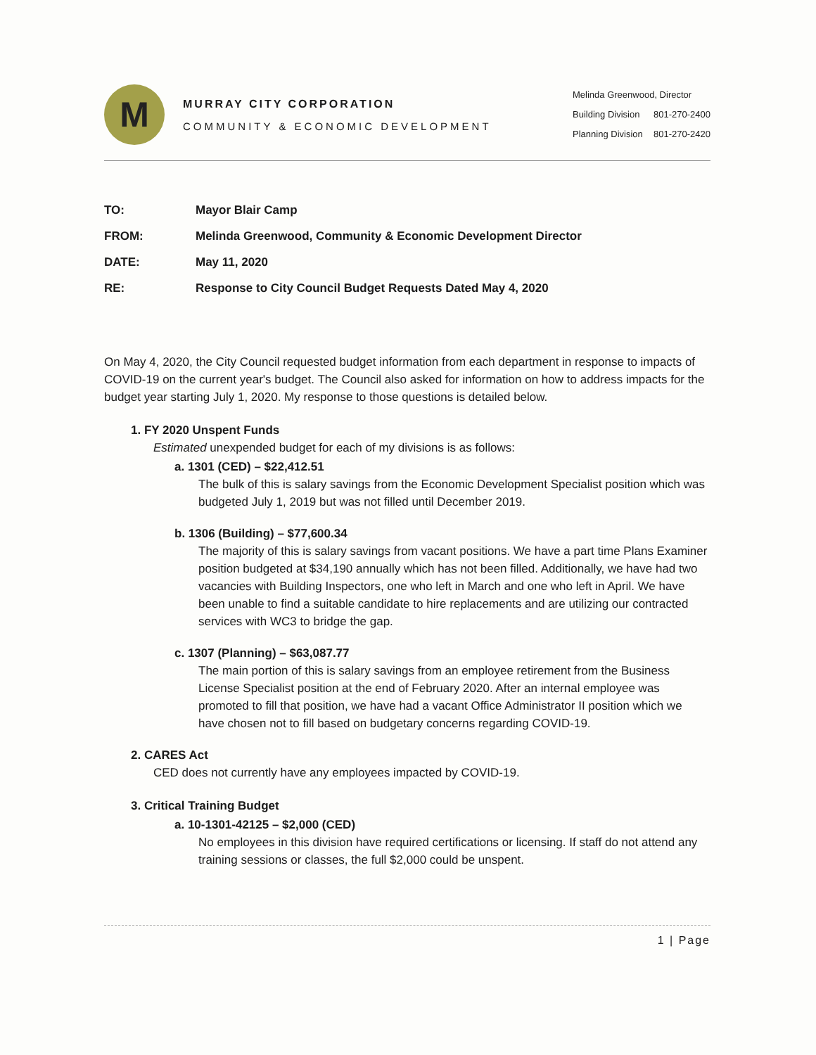M
MURRAY CITY CORPORATION
COMMUNITY & ECONOMIC DEVELOPMENT
Melinda Greenwood, Director
Building Division 801-270-2400
Planning Division 801-270-2420
TO:
Mayor Blair Camp
FROM:
Melinda Greenwood, Community & Economic Development Director
DATE:
May 11, 2020
RE:
Response to City Council Budget Requests Dated May 4, 2020
On May 4, 2020, the City Council requested budget information from each department in response to impacts of COVID-19 on the current year's budget. The Council also asked for information on how to address impacts for the budget year starting July 1, 2020. My response to those questions is detailed below.
1. FY 2020 Unspent Funds
Estimated unexpended budget for each of my divisions is as follows:
a. 1301 (CED) – $22,412.51
The bulk of this is salary savings from the Economic Development Specialist position which was budgeted July 1, 2019 but was not filled until December 2019.
b. 1306 (Building) – $77,600.34
The majority of this is salary savings from vacant positions. We have a part time Plans Examiner position budgeted at $34,190 annually which has not been filled. Additionally, we have had two vacancies with Building Inspectors, one who left in March and one who left in April. We have been unable to find a suitable candidate to hire replacements and are utilizing our contracted services with WC3 to bridge the gap.
c. 1307 (Planning) – $63,087.77
The main portion of this is salary savings from an employee retirement from the Business License Specialist position at the end of February 2020. After an internal employee was promoted to fill that position, we have had a vacant Office Administrator II position which we have chosen not to fill based on budgetary concerns regarding COVID-19.
2. CARES Act
CED does not currently have any employees impacted by COVID-19.
3. Critical Training Budget
a. 10-1301-42125 – $2,000 (CED)
No employees in this division have required certifications or licensing. If staff do not attend any training sessions or classes, the full $2,000 could be unspent.
1 | Page